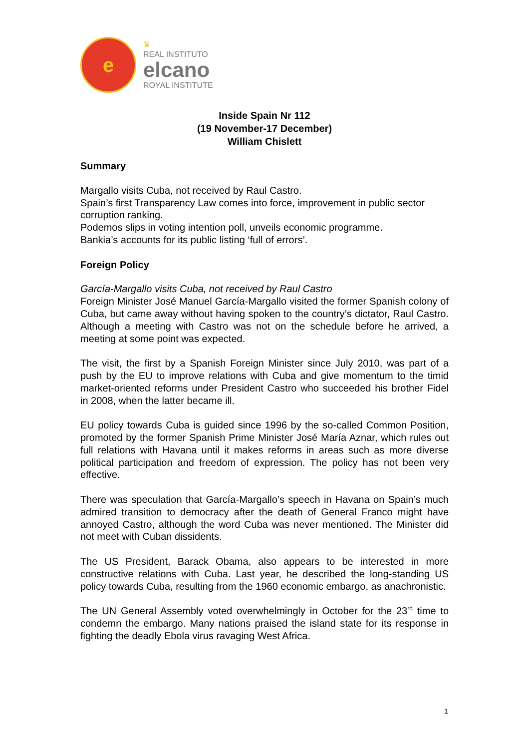e
♛
REAL INSTITUTO
elcano
ROYAL INSTITUTE
Inside Spain Nr 112
(19 November-17 December)
William Chislett
Summary
Margallo visits Cuba, not received by Raul Castro.
Spain’s first Transparency Law comes into force, improvement in public sector corruption ranking.
Podemos slips in voting intention poll, unveils economic programme.
Bankia’s accounts for its public listing ‘full of errors’.
Foreign Policy
García-Margallo visits Cuba, not received by Raul Castro
Foreign Minister José Manuel García-Margallo visited the former Spanish colony of Cuba, but came away without having spoken to the country’s dictator, Raul Castro. Although a meeting with Castro was not on the schedule before he arrived, a meeting at some point was expected.
The visit, the first by a Spanish Foreign Minister since July 2010, was part of a push by the EU to improve relations with Cuba and give momentum to the timid market-oriented reforms under President Castro who succeeded his brother Fidel in 2008, when the latter became ill.
EU policy towards Cuba is guided since 1996 by the so-called Common Position, promoted by the former Spanish Prime Minister José María Aznar, which rules out full relations with Havana until it makes reforms in areas such as more diverse political participation and freedom of expression. The policy has not been very effective.
There was speculation that García-Margallo’s speech in Havana on Spain’s much admired transition to democracy after the death of General Franco might have annoyed Castro, although the word Cuba was never mentioned. The Minister did not meet with Cuban dissidents.
The US President, Barack Obama, also appears to be interested in more constructive relations with Cuba. Last year, he described the long-standing US policy towards Cuba, resulting from the 1960 economic embargo, as anachronistic.
The UN General Assembly voted overwhelmingly in October for the 23<sup>rd</sup> time to condemn the embargo. Many nations praised the island state for its response in fighting the deadly Ebola virus ravaging West Africa.
1